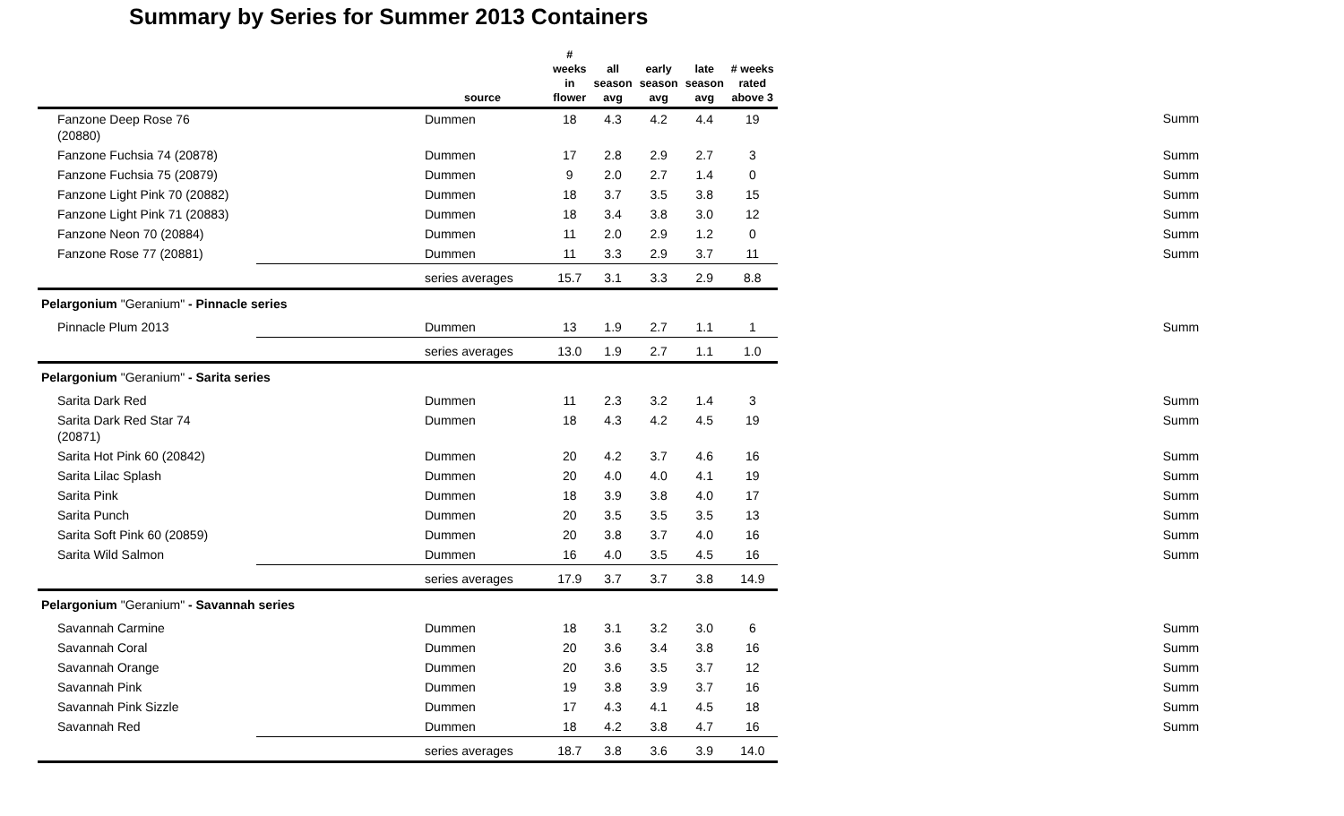Summary by Series for Summer 2013 Containers
| | | source | # weeks in flower | all season avg | early season avg | late season avg | # weeks rated above 3 | |
| --- | --- | --- | --- | --- | --- | --- | --- | --- |
| Fanzone Deep Rose 76 (20880) | | Dummen | 18 | 4.3 | 4.2 | 4.4 | 19 | Summ |
| Fanzone Fuchsia 74 (20878) | | Dummen | 17 | 2.8 | 2.9 | 2.7 | 3 | Summ |
| Fanzone Fuchsia 75 (20879) | | Dummen | 9 | 2.0 | 2.7 | 1.4 | 0 | Summ |
| Fanzone Light Pink 70 (20882) | | Dummen | 18 | 3.7 | 3.5 | 3.8 | 15 | Summ |
| Fanzone Light Pink 71 (20883) | | Dummen | 18 | 3.4 | 3.8 | 3.0 | 12 | Summ |
| Fanzone Neon 70 (20884) | | Dummen | 11 | 2.0 | 2.9 | 1.2 | 0 | Summ |
| Fanzone Rose 77 (20881) | | Dummen | 11 | 3.3 | 2.9 | 3.7 | 11 | Summ |
| | | series averages | 15.7 | 3.1 | 3.3 | 2.9 | 8.8 | |
| Pelargonium "Geranium" - Pinnacle series | | | | | | | | |
| Pinnacle Plum 2013 | | Dummen | 13 | 1.9 | 2.7 | 1.1 | 1 | Summ |
| | | series averages | 13.0 | 1.9 | 2.7 | 1.1 | 1.0 | |
| Pelargonium "Geranium" - Sarita series | | | | | | | | |
| Sarita Dark Red | | Dummen | 11 | 2.3 | 3.2 | 1.4 | 3 | Summ |
| Sarita Dark Red Star 74 (20871) | | Dummen | 18 | 4.3 | 4.2 | 4.5 | 19 | Summ |
| Sarita Hot Pink 60 (20842) | | Dummen | 20 | 4.2 | 3.7 | 4.6 | 16 | Summ |
| Sarita Lilac Splash | | Dummen | 20 | 4.0 | 4.0 | 4.1 | 19 | Summ |
| Sarita Pink | | Dummen | 18 | 3.9 | 3.8 | 4.0 | 17 | Summ |
| Sarita Punch | | Dummen | 20 | 3.5 | 3.5 | 3.5 | 13 | Summ |
| Sarita Soft Pink 60 (20859) | | Dummen | 20 | 3.8 | 3.7 | 4.0 | 16 | Summ |
| Sarita Wild Salmon | | Dummen | 16 | 4.0 | 3.5 | 4.5 | 16 | Summ |
| | | series averages | 17.9 | 3.7 | 3.7 | 3.8 | 14.9 | |
| Pelargonium "Geranium" - Savannah series | | | | | | | | |
| Savannah Carmine | | Dummen | 18 | 3.1 | 3.2 | 3.0 | 6 | Summ |
| Savannah Coral | | Dummen | 20 | 3.6 | 3.4 | 3.8 | 16 | Summ |
| Savannah Orange | | Dummen | 20 | 3.6 | 3.5 | 3.7 | 12 | Summ |
| Savannah Pink | | Dummen | 19 | 3.8 | 3.9 | 3.7 | 16 | Summ |
| Savannah Pink Sizzle | | Dummen | 17 | 4.3 | 4.1 | 4.5 | 18 | Summ |
| Savannah Red | | Dummen | 18 | 4.2 | 3.8 | 4.7 | 16 | Summ |
| | | series averages | 18.7 | 3.8 | 3.6 | 3.9 | 14.0 | |